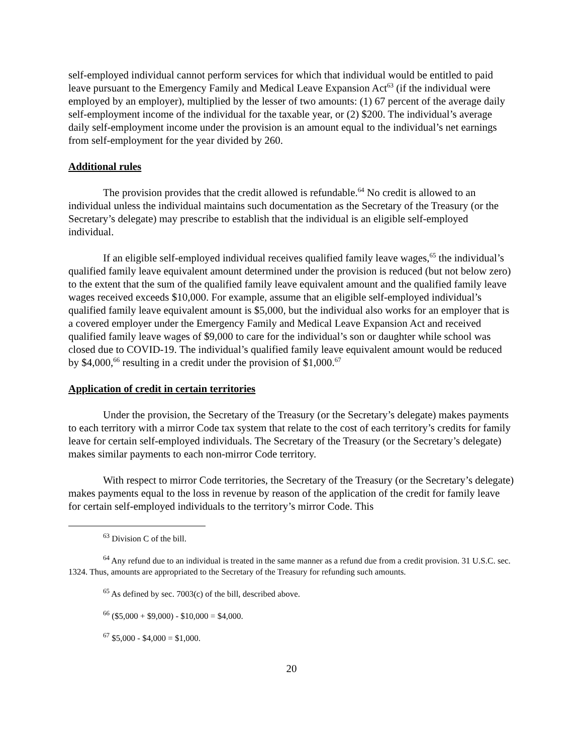self-employed individual cannot perform services for which that individual would be entitled to paid leave pursuant to the Emergency Family and Medical Leave Expansion Act<sup>63</sup> (if the individual were employed by an employer), multiplied by the lesser of two amounts: (1) 67 percent of the average daily self-employment income of the individual for the taxable year, or (2) $200. The individual’s average daily self-employment income under the provision is an amount equal to the individual’s net earnings from self-employment for the year divided by 260.
Additional rules
The provision provides that the credit allowed is refundable.<sup>64</sup> No credit is allowed to an individual unless the individual maintains such documentation as the Secretary of the Treasury (or the Secretary’s delegate) may prescribe to establish that the individual is an eligible self-employed individual.
If an eligible self-employed individual receives qualified family leave wages,<sup>65</sup> the individual’s qualified family leave equivalent amount determined under the provision is reduced (but not below zero) to the extent that the sum of the qualified family leave equivalent amount and the qualified family leave wages received exceeds $10,000. For example, assume that an eligible self-employed individual’s qualified family leave equivalent amount is $5,000, but the individual also works for an employer that is a covered employer under the Emergency Family and Medical Leave Expansion Act and received qualified family leave wages of $9,000 to care for the individual’s son or daughter while school was closed due to COVID-19. The individual’s qualified family leave equivalent amount would be reduced by $4,000,<sup>66</sup> resulting in a credit under the provision of $1,000.<sup>67</sup>
Application of credit in certain territories
Under the provision, the Secretary of the Treasury (or the Secretary’s delegate) makes payments to each territory with a mirror Code tax system that relate to the cost of each territory’s credits for family leave for certain self-employed individuals. The Secretary of the Treasury (or the Secretary’s delegate) makes similar payments to each non-mirror Code territory.
With respect to mirror Code territories, the Secretary of the Treasury (or the Secretary’s delegate) makes payments equal to the loss in revenue by reason of the application of the credit for family leave for certain self-employed individuals to the territory’s mirror Code. This
<sup>63</sup> Division C of the bill.
<sup>64</sup> Any refund due to an individual is treated in the same manner as a refund due from a credit provision. 31 U.S.C. sec. 1324. Thus, amounts are appropriated to the Secretary of the Treasury for refunding such amounts.
<sup>65</sup> As defined by sec. 7003(c) of the bill, described above.
<sup>66</sup> ($5,000 + $9,000) - $10,000 = $4,000.
<sup>67</sup> $5,000 - $4,000 = $1,000.
20